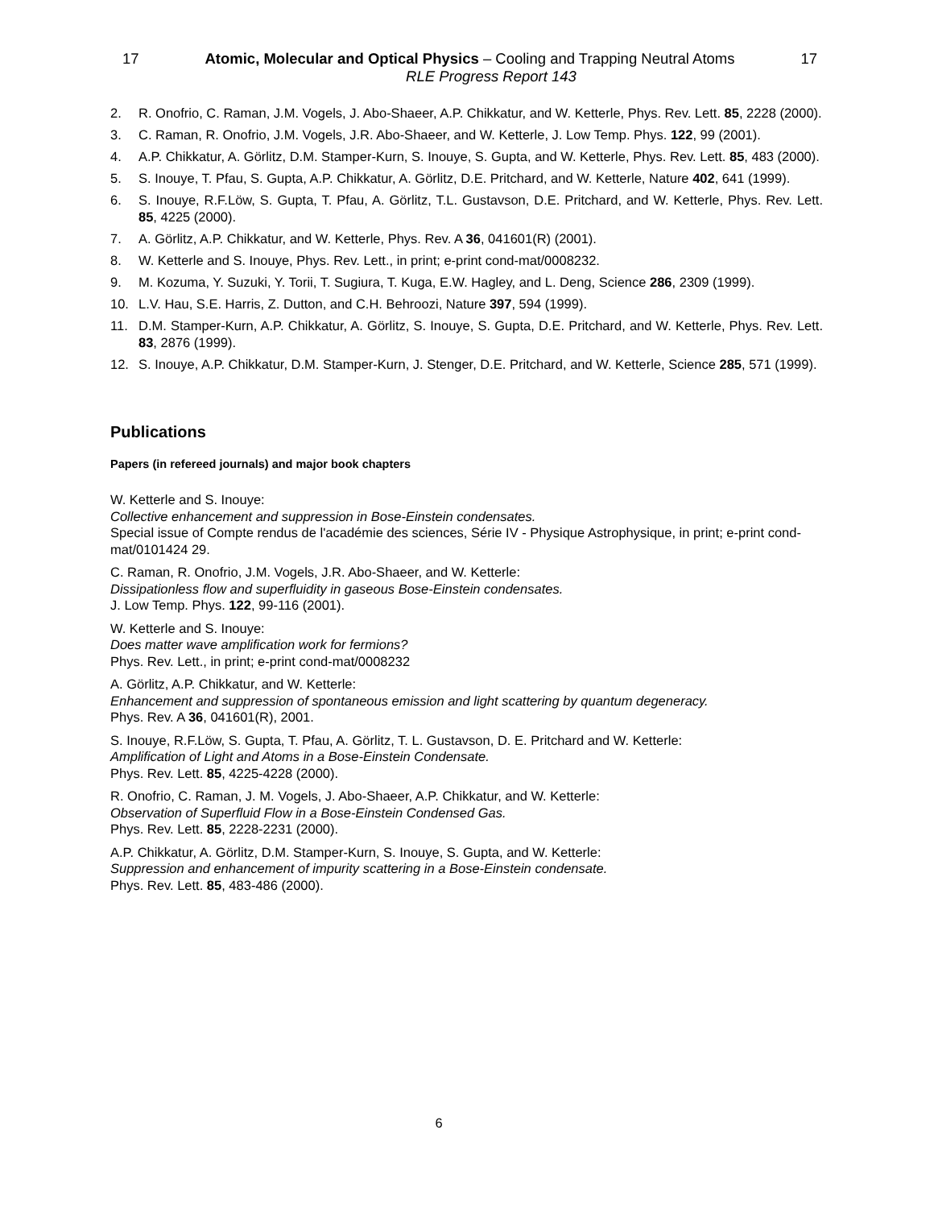17 Atomic, Molecular and Optical Physics – Cooling and Trapping Neutral Atoms 17
RLE Progress Report 143
2. R. Onofrio, C. Raman, J.M. Vogels, J. Abo-Shaeer, A.P. Chikkatur, and W. Ketterle, Phys. Rev. Lett. 85, 2228 (2000).
3. C. Raman, R. Onofrio, J.M. Vogels, J.R. Abo-Shaeer, and W. Ketterle, J. Low Temp. Phys. 122, 99 (2001).
4. A.P. Chikkatur, A. Görlitz, D.M. Stamper-Kurn, S. Inouye, S. Gupta, and W. Ketterle, Phys. Rev. Lett. 85, 483 (2000).
5. S. Inouye, T. Pfau, S. Gupta, A.P. Chikkatur, A. Görlitz, D.E. Pritchard, and W. Ketterle, Nature 402, 641 (1999).
6. S. Inouye, R.F.Löw, S. Gupta, T. Pfau, A. Görlitz, T.L. Gustavson, D.E. Pritchard, and W. Ketterle, Phys. Rev. Lett. 85, 4225 (2000).
7. A. Görlitz, A.P. Chikkatur, and W. Ketterle, Phys. Rev. A 36, 041601(R) (2001).
8. W. Ketterle and S. Inouye, Phys. Rev. Lett., in print; e-print cond-mat/0008232.
9. M. Kozuma, Y. Suzuki, Y. Torii, T. Sugiura, T. Kuga, E.W. Hagley, and L. Deng, Science 286, 2309 (1999).
10. L.V. Hau, S.E. Harris, Z. Dutton, and C.H. Behroozi, Nature 397, 594 (1999).
11. D.M. Stamper-Kurn, A.P. Chikkatur, A. Görlitz, S. Inouye, S. Gupta, D.E. Pritchard, and W. Ketterle, Phys. Rev. Lett. 83, 2876 (1999).
12. S. Inouye, A.P. Chikkatur, D.M. Stamper-Kurn, J. Stenger, D.E. Pritchard, and W. Ketterle, Science 285, 571 (1999).
Publications
Papers (in refereed journals) and major book chapters
W. Ketterle and S. Inouye:
Collective enhancement and suppression in Bose-Einstein condensates.
Special issue of Compte rendus de l'académie des sciences, Série IV - Physique Astrophysique, in print; e-print cond- mat/0101424 29.
C. Raman, R. Onofrio, J.M. Vogels, J.R. Abo-Shaeer, and W. Ketterle:
Dissipationless flow and superfluidity in gaseous Bose-Einstein condensates.
J. Low Temp. Phys. 122, 99-116 (2001).
W. Ketterle and S. Inouye:
Does matter wave amplification work for fermions?
Phys. Rev. Lett., in print; e-print cond-mat/0008232
A. Görlitz, A.P. Chikkatur, and W. Ketterle:
Enhancement and suppression of spontaneous emission and light scattering by quantum degeneracy.
Phys. Rev. A 36, 041601(R), 2001.
S. Inouye, R.F.Löw, S. Gupta, T. Pfau, A. Görlitz, T. L. Gustavson, D. E. Pritchard and W. Ketterle:
Amplification of Light and Atoms in a Bose-Einstein Condensate.
Phys. Rev. Lett. 85, 4225-4228 (2000).
R. Onofrio, C. Raman, J. M. Vogels, J. Abo-Shaeer, A.P. Chikkatur, and W. Ketterle:
Observation of Superfluid Flow in a Bose-Einstein Condensed Gas.
Phys. Rev. Lett. 85, 2228-2231 (2000).
A.P. Chikkatur, A. Görlitz, D.M. Stamper-Kurn, S. Inouye, S. Gupta, and W. Ketterle:
Suppression and enhancement of impurity scattering in a Bose-Einstein condensate.
Phys. Rev. Lett. 85, 483-486 (2000).
6